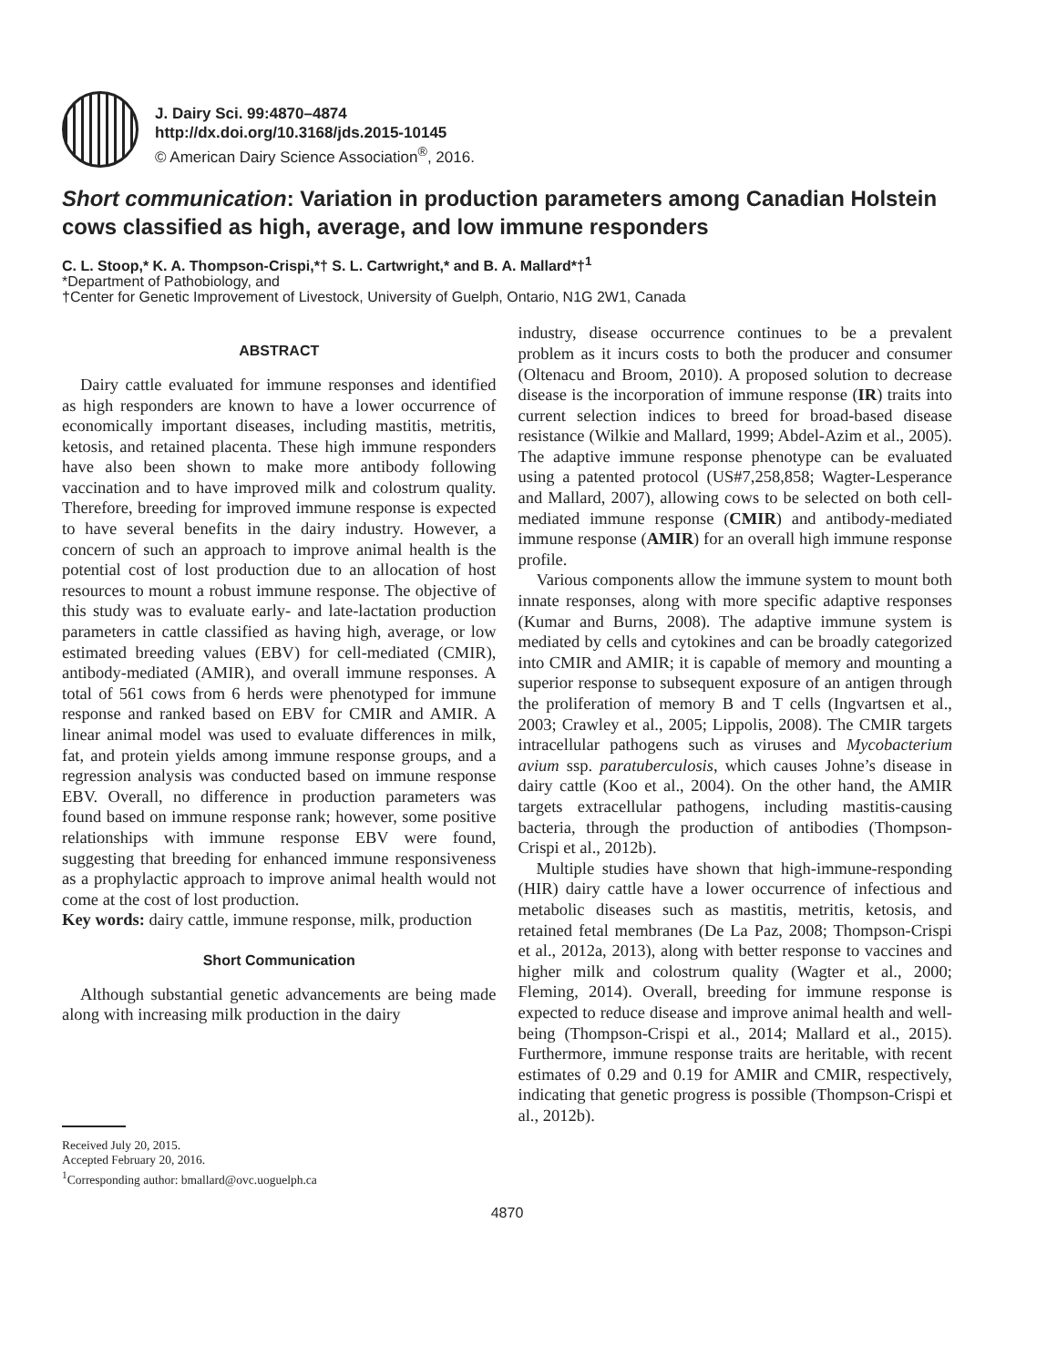J. Dairy Sci. 99:4870–4874
http://dx.doi.org/10.3168/jds.2015-10145
© American Dairy Science Association<sup>®</sup>, 2016.
Short communication: Variation in production parameters among Canadian Holstein cows classified as high, average, and low immune responders
C. L. Stoop,* K. A. Thompson-Crispi,*† S. L. Cartwright,* and B. A. Mallard*†<sup>1</sup>
*Department of Pathobiology, and
†Center for Genetic Improvement of Livestock, University of Guelph, Ontario, N1G 2W1, Canada
ABSTRACT
Dairy cattle evaluated for immune responses and identified as high responders are known to have a lower occurrence of economically important diseases, including mastitis, metritis, ketosis, and retained placenta. These high immune responders have also been shown to make more antibody following vaccination and to have improved milk and colostrum quality. Therefore, breeding for improved immune response is expected to have several benefits in the dairy industry. However, a concern of such an approach to improve animal health is the potential cost of lost production due to an allocation of host resources to mount a robust immune response. The objective of this study was to evaluate early- and late-lactation production parameters in cattle classified as having high, average, or low estimated breeding values (EBV) for cell-mediated (CMIR), antibody-mediated (AMIR), and overall immune responses. A total of 561 cows from 6 herds were phenotyped for immune response and ranked based on EBV for CMIR and AMIR. A linear animal model was used to evaluate differences in milk, fat, and protein yields among immune response groups, and a regression analysis was conducted based on immune response EBV. Overall, no difference in production parameters was found based on immune response rank; however, some positive relationships with immune response EBV were found, suggesting that breeding for enhanced immune responsiveness as a prophylactic approach to improve animal health would not come at the cost of lost production.
Key words: dairy cattle, immune response, milk, production
Short Communication
Although substantial genetic advancements are being made along with increasing milk production in the dairy
Received July 20, 2015.
Accepted February 20, 2016.
<sup>1</sup> Corresponding author: bmallard@ovc.uoguelph.ca
industry, disease occurrence continues to be a prevalent problem as it incurs costs to both the producer and consumer (Oltenacu and Broom, 2010). A proposed solution to decrease disease is the incorporation of immune response (IR) traits into current selection indices to breed for broad-based disease resistance (Wilkie and Mallard, 1999; Abdel-Azim et al., 2005). The adaptive immune response phenotype can be evaluated using a patented protocol (US#7,258,858; Wagter-Lesperance and Mallard, 2007), allowing cows to be selected on both cell-mediated immune response (CMIR) and antibody-mediated immune response (AMIR) for an overall high immune response profile.
Various components allow the immune system to mount both innate responses, along with more specific adaptive responses (Kumar and Burns, 2008). The adaptive immune system is mediated by cells and cytokines and can be broadly categorized into CMIR and AMIR; it is capable of memory and mounting a superior response to subsequent exposure of an antigen through the proliferation of memory B and T cells (Ingvartsen et al., 2003; Crawley et al., 2005; Lippolis, 2008). The CMIR targets intracellular pathogens such as viruses and Mycobacterium avium ssp. paratuberculosis, which causes Johne’s disease in dairy cattle (Koo et al., 2004). On the other hand, the AMIR targets extracellular pathogens, including mastitis-causing bacteria, through the production of antibodies (Thompson-Crispi et al., 2012b).
Multiple studies have shown that high-immune-responding (HIR) dairy cattle have a lower occurrence of infectious and metabolic diseases such as mastitis, metritis, ketosis, and retained fetal membranes (De La Paz, 2008; Thompson-Crispi et al., 2012a, 2013), along with better response to vaccines and higher milk and colostrum quality (Wagter et al., 2000; Fleming, 2014). Overall, breeding for immune response is expected to reduce disease and improve animal health and well-being (Thompson-Crispi et al., 2014; Mallard et al., 2015). Furthermore, immune response traits are heritable, with recent estimates of 0.29 and 0.19 for AMIR and CMIR, respectively, indicating that genetic progress is possible (Thompson-Crispi et al., 2012b).
4870